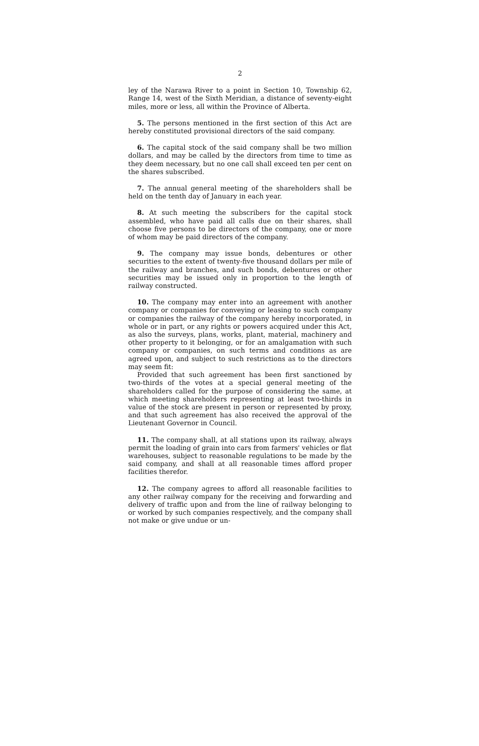2
ley of the Narawa River to a point in Section 10, Township 62, Range 14, west of the Sixth Meridian, a distance of seventy-eight miles, more or less, all within the Province of Alberta.
5. The persons mentioned in the first section of this Act are hereby constituted provisional directors of the said company.
6. The capital stock of the said company shall be two million dollars, and may be called by the directors from time to time as they deem necessary, but no one call shall exceed ten per cent on the shares subscribed.
7. The annual general meeting of the shareholders shall be held on the tenth day of January in each year.
8. At such meeting the subscribers for the capital stock assembled, who have paid all calls due on their shares, shall choose five persons to be directors of the company, one or more of whom may be paid directors of the company.
9. The company may issue bonds, debentures or other securities to the extent of twenty-five thousand dollars per mile of the railway and branches, and such bonds, debentures or other securities may be issued only in proportion to the length of railway constructed.
10. The company may enter into an agreement with another company or companies for conveying or leasing to such company or companies the railway of the company hereby incorporated, in whole or in part, or any rights or powers acquired under this Act, as also the surveys, plans, works, plant, material, machinery and other property to it belonging, or for an amalgamation with such company or companies, on such terms and conditions as are agreed upon, and subject to such restrictions as to the directors may seem fit:
Provided that such agreement has been first sanctioned by two-thirds of the votes at a special general meeting of the shareholders called for the purpose of considering the same, at which meeting shareholders representing at least two-thirds in value of the stock are present in person or represented by proxy, and that such agreement has also received the approval of the Lieutenant Governor in Council.
11. The company shall, at all stations upon its railway, always permit the loading of grain into cars from farmers' vehicles or flat warehouses, subject to reasonable regulations to be made by the said company, and shall at all reasonable times afford proper facilities therefor.
12. The company agrees to afford all reasonable facilities to any other railway company for the receiving and forwarding and delivery of traffic upon and from the line of railway belonging to or worked by such companies respectively, and the company shall not make or give undue or un-